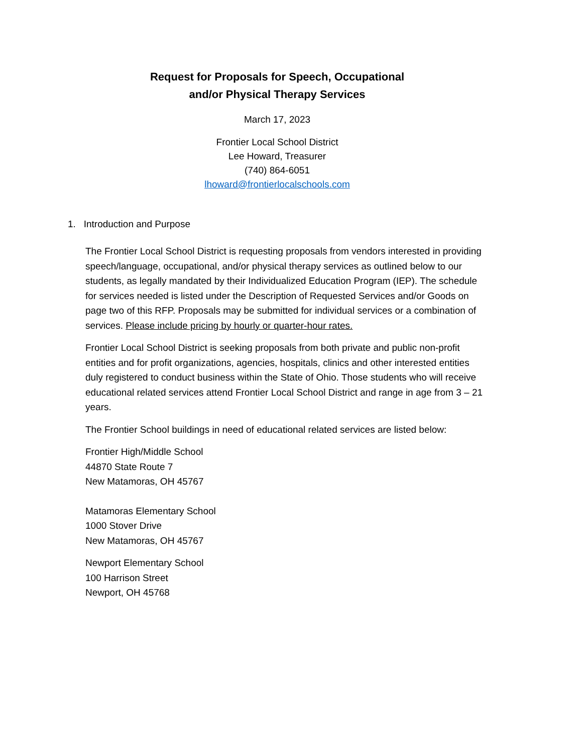Request for Proposals for Speech, Occupational
and/or Physical Therapy Services
March 17, 2023
Frontier Local School District
Lee Howard, Treasurer
(740) 864-6051
lhoward@frontierlocalschools.com
1. Introduction and Purpose
The Frontier Local School District is requesting proposals from vendors interested in providing speech/language, occupational, and/or physical therapy services as outlined below to our students, as legally mandated by their Individualized Education Program (IEP). The schedule for services needed is listed under the Description of Requested Services and/or Goods on page two of this RFP. Proposals may be submitted for individual services or a combination of services. Please include pricing by hourly or quarter-hour rates.
Frontier Local School District is seeking proposals from both private and public non-profit entities and for profit organizations, agencies, hospitals, clinics and other interested entities duly registered to conduct business within the State of Ohio. Those students who will receive educational related services attend Frontier Local School District and range in age from 3 – 21 years.
The Frontier School buildings in need of educational related services are listed below:
Frontier High/Middle School
44870 State Route 7
New Matamoras, OH 45767
Matamoras Elementary School
1000 Stover Drive
New Matamoras, OH 45767
Newport Elementary School
100 Harrison Street
Newport, OH 45768